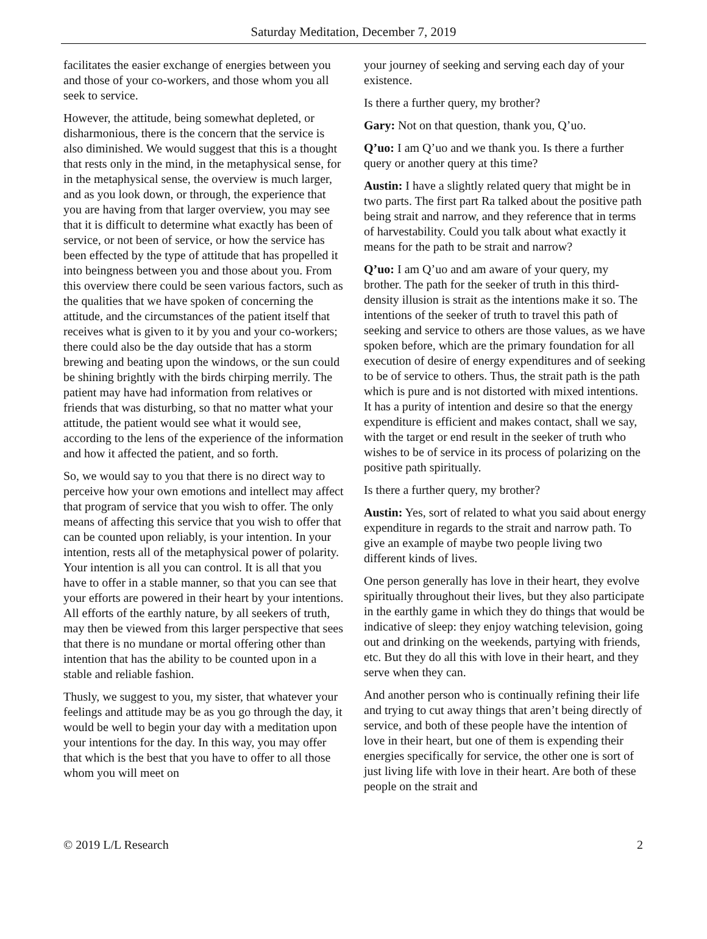Saturday Meditation, December 7, 2019
facilitates the easier exchange of energies between you and those of your co-workers, and those whom you all seek to service.
However, the attitude, being somewhat depleted, or disharmonious, there is the concern that the service is also diminished. We would suggest that this is a thought that rests only in the mind, in the metaphysical sense, for in the metaphysical sense, the overview is much larger, and as you look down, or through, the experience that you are having from that larger overview, you may see that it is difficult to determine what exactly has been of service, or not been of service, or how the service has been effected by the type of attitude that has propelled it into beingness between you and those about you. From this overview there could be seen various factors, such as the qualities that we have spoken of concerning the attitude, and the circumstances of the patient itself that receives what is given to it by you and your co-workers; there could also be the day outside that has a storm brewing and beating upon the windows, or the sun could be shining brightly with the birds chirping merrily. The patient may have had information from relatives or friends that was disturbing, so that no matter what your attitude, the patient would see what it would see, according to the lens of the experience of the information and how it affected the patient, and so forth.
So, we would say to you that there is no direct way to perceive how your own emotions and intellect may affect that program of service that you wish to offer. The only means of affecting this service that you wish to offer that can be counted upon reliably, is your intention. In your intention, rests all of the metaphysical power of polarity. Your intention is all you can control. It is all that you have to offer in a stable manner, so that you can see that your efforts are powered in their heart by your intentions. All efforts of the earthly nature, by all seekers of truth, may then be viewed from this larger perspective that sees that there is no mundane or mortal offering other than intention that has the ability to be counted upon in a stable and reliable fashion.
Thusly, we suggest to you, my sister, that whatever your feelings and attitude may be as you go through the day, it would be well to begin your day with a meditation upon your intentions for the day. In this way, you may offer that which is the best that you have to offer to all those whom you will meet on
your journey of seeking and serving each day of your existence.
Is there a further query, my brother?
Gary: Not on that question, thank you, Q’uo.
Q’uo: I am Q’uo and we thank you. Is there a further query or another query at this time?
Austin: I have a slightly related query that might be in two parts. The first part Ra talked about the positive path being strait and narrow, and they reference that in terms of harvestability. Could you talk about what exactly it means for the path to be strait and narrow?
Q’uo: I am Q’uo and am aware of your query, my brother. The path for the seeker of truth in this third-density illusion is strait as the intentions make it so. The intentions of the seeker of truth to travel this path of seeking and service to others are those values, as we have spoken before, which are the primary foundation for all execution of desire of energy expenditures and of seeking to be of service to others. Thus, the strait path is the path which is pure and is not distorted with mixed intentions. It has a purity of intention and desire so that the energy expenditure is efficient and makes contact, shall we say, with the target or end result in the seeker of truth who wishes to be of service in its process of polarizing on the positive path spiritually.
Is there a further query, my brother?
Austin: Yes, sort of related to what you said about energy expenditure in regards to the strait and narrow path. To give an example of maybe two people living two different kinds of lives.
One person generally has love in their heart, they evolve spiritually throughout their lives, but they also participate in the earthly game in which they do things that would be indicative of sleep: they enjoy watching television, going out and drinking on the weekends, partying with friends, etc. But they do all this with love in their heart, and they serve when they can.
And another person who is continually refining their life and trying to cut away things that aren’t being directly of service, and both of these people have the intention of love in their heart, but one of them is expending their energies specifically for service, the other one is sort of just living life with love in their heart. Are both of these people on the strait and
© 2019 L/L Research 2